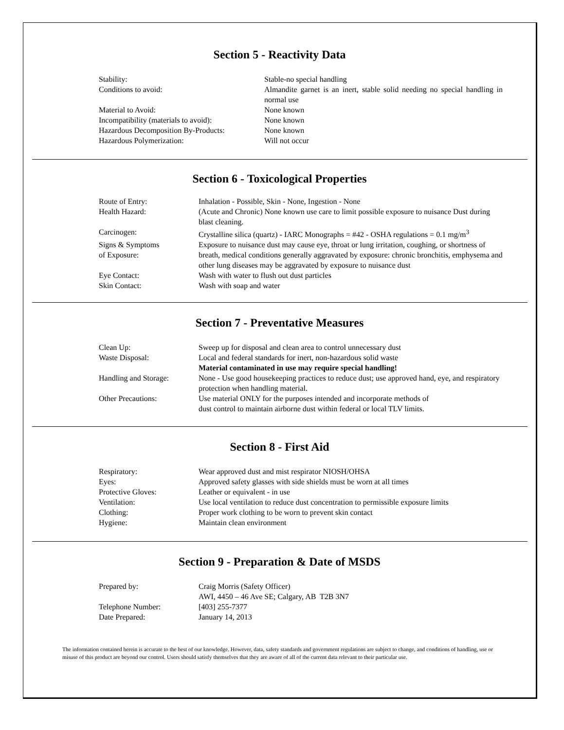Section 5 - Reactivity Data
| Stability: | Stable-no special handling |
| Conditions to avoid: | Almandite garnet is an inert, stable solid needing no special handling in normal use |
| Material to Avoid: | None known |
| Incompatibility (materials to avoid): | None known |
| Hazardous Decomposition By-Products: | None known |
| Hazardous Polymerization: | Will not occur |
Section 6 - Toxicological Properties
| Route of Entry: | Inhalation - Possible, Skin - None, Ingestion - None |
| Health Hazard: | (Acute and Chronic) None known use care to limit possible exposure to nuisance Dust during blast cleaning. |
| Carcinogen: | Crystalline silica (quartz) - IARC Monographs = #42 - OSHA regulations = 0.1 mg/m<sup>3</sup> |
| Signs & Symptoms of Exposure: | Exposure to nuisance dust may cause eye, throat or lung irritation, coughing, or shortness of breath, medical conditions generally aggravated by exposure: chronic bronchitis, emphysema and other lung diseases may be aggravated by exposure to nuisance dust |
| Eye Contact: | Wash with water to flush out dust particles |
| Skin Contact: | Wash with soap and water |
Section 7 - Preventative Measures
| Clean Up: | Sweep up for disposal and clean area to control unnecessary dust |
| Waste Disposal: | Local and federal standards for inert, non-hazardous solid waste Material contaminated in use may require special handling! |
| Handling and Storage: | None - Use good housekeeping practices to reduce dust; use approved hand, eye, and respiratory protection when handling material. |
| Other Precautions: | Use material ONLY for the purposes intended and incorporate methods of dust control to maintain airborne dust within federal or local TLV limits. |
Section 8 - First Aid
| Respiratory: | Wear approved dust and mist respirator NIOSH/OHSA |
| Eyes: | Approved safety glasses with side shields must be worn at all times |
| Protective Gloves: | Leather or equivalent - in use |
| Ventilation: | Use local ventilation to reduce dust concentration to permissible exposure limits |
| Clothing: | Proper work clothing to be worn to prevent skin contact |
| Hygiene: | Maintain clean environment |
Section 9 - Preparation & Date of MSDS
| Prepared by: | Craig Morris (Safety Officer) AWI, 4450 – 46 Ave SE; Calgary, AB T2B 3N7 |
| Telephone Number: | [403] 255-7377 |
| Date Prepared: | January 14, 2013 |
The information contained herein is accurate to the best of our knowledge. However, data, safety standards and government regulations are subject to change, and conditions of handling, use or misuse of this product are beyond our control. Users should satisfy themselves that they are aware of all of the current data relevant to their particular use.